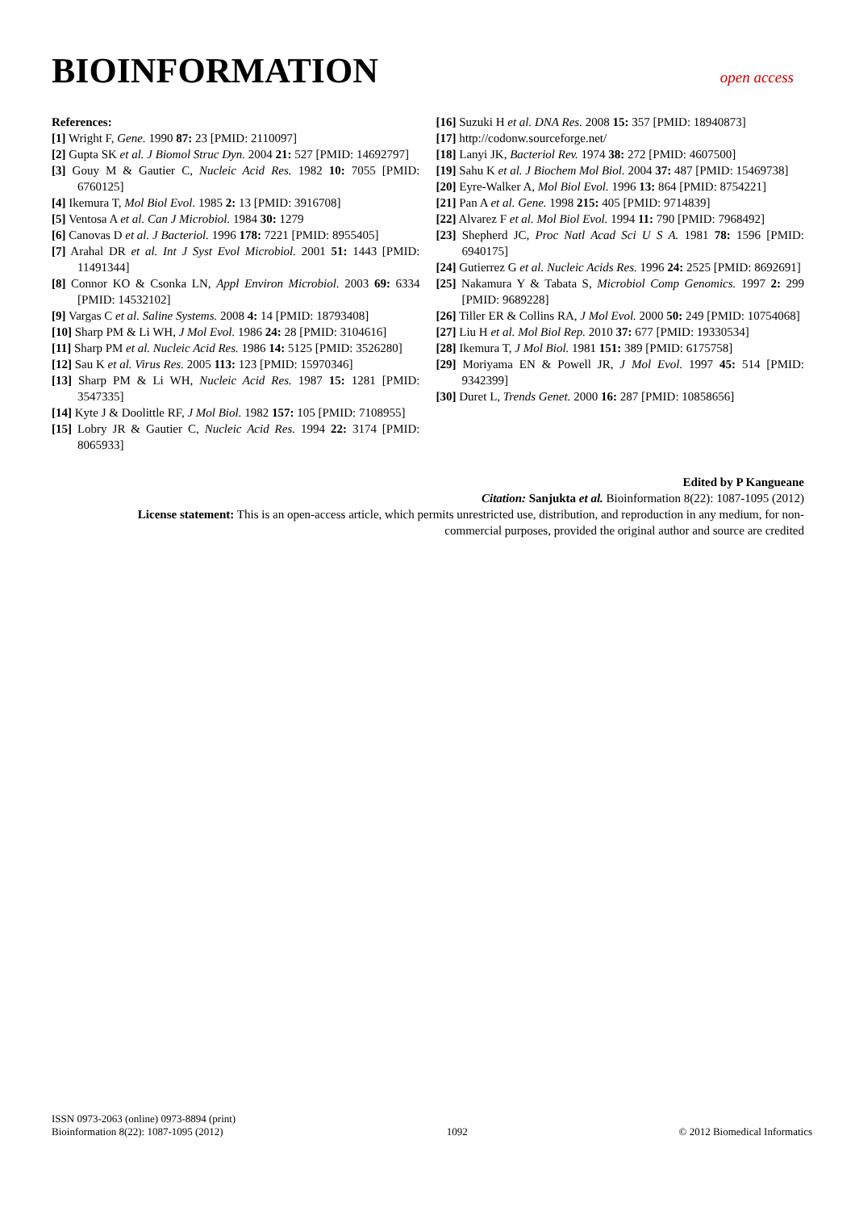BIOINFORMATION
open access
References:
[1] Wright F, Gene. 1990 87: 23 [PMID: 2110097]
[2] Gupta SK et al. J Biomol Struc Dyn. 2004 21: 527 [PMID: 14692797]
[3] Gouy M & Gautier C, Nucleic Acid Res. 1982 10: 7055 [PMID: 6760125]
[4] Ikemura T, Mol Biol Evol. 1985 2: 13 [PMID: 3916708]
[5] Ventosa A et al. Can J Microbiol. 1984 30: 1279
[6] Canovas D et al. J Bacteriol. 1996 178: 7221 [PMID: 8955405]
[7] Arahal DR et al. Int J Syst Evol Microbiol. 2001 51: 1443 [PMID: 11491344]
[8] Connor KO & Csonka LN, Appl Environ Microbiol. 2003 69: 6334 [PMID: 14532102]
[9] Vargas C et al. Saline Systems. 2008 4: 14 [PMID: 18793408]
[10] Sharp PM & Li WH, J Mol Evol. 1986 24: 28 [PMID: 3104616]
[11] Sharp PM et al. Nucleic Acid Res. 1986 14: 5125 [PMID: 3526280]
[12] Sau K et al. Virus Res. 2005 113: 123 [PMID: 15970346]
[13] Sharp PM & Li WH, Nucleic Acid Res. 1987 15: 1281 [PMID: 3547335]
[14] Kyte J & Doolittle RF, J Mol Biol. 1982 157: 105 [PMID: 7108955]
[15] Lobry JR & Gautier C, Nucleic Acid Res. 1994 22: 3174 [PMID: 8065933]
[16] Suzuki H et al. DNA Res. 2008 15: 357 [PMID: 18940873]
[17] http://codonw.sourceforge.net/
[18] Lanyi JK, Bacteriol Rev. 1974 38: 272 [PMID: 4607500]
[19] Sahu K et al. J Biochem Mol Biol. 2004 37: 487 [PMID: 15469738]
[20] Eyre-Walker A, Mol Biol Evol. 1996 13: 864 [PMID: 8754221]
[21] Pan A et al. Gene. 1998 215: 405 [PMID: 9714839]
[22] Alvarez F et al. Mol Biol Evol. 1994 11: 790 [PMID: 7968492]
[23] Shepherd JC, Proc Natl Acad Sci U S A. 1981 78: 1596 [PMID: 6940175]
[24] Gutierrez G et al. Nucleic Acids Res. 1996 24: 2525 [PMID: 8692691]
[25] Nakamura Y & Tabata S, Microbiol Comp Genomics. 1997 2: 299 [PMID: 9689228]
[26] Tiller ER & Collins RA, J Mol Evol. 2000 50: 249 [PMID: 10754068]
[27] Liu H et al. Mol Biol Rep. 2010 37: 677 [PMID: 19330534]
[28] Ikemura T, J Mol Biol. 1981 151: 389 [PMID: 6175758]
[29] Moriyama EN & Powell JR, J Mol Evol. 1997 45: 514 [PMID: 9342399]
[30] Duret L, Trends Genet. 2000 16: 287 [PMID: 10858656]
Edited by P Kangueane
Citation: Sanjukta et al. Bioinformation 8(22): 1087-1095 (2012)
License statement: This is an open-access article, which permits unrestricted use, distribution, and reproduction in any medium, for non-commercial purposes, provided the original author and source are credited
ISSN 0973-2063 (online) 0973-8894 (print)
Bioinformation 8(22): 1087-1095 (2012)
1092
© 2012 Biomedical Informatics